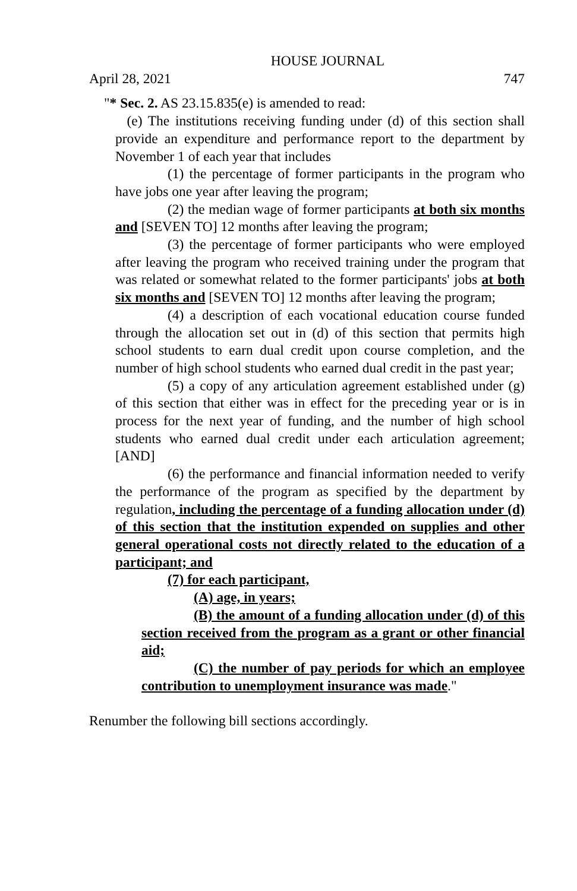HOUSE JOURNAL
April 28, 2021 747
"* Sec. 2. AS 23.15.835(e) is amended to read:
(e) The institutions receiving funding under (d) of this section shall provide an expenditure and performance report to the department by November 1 of each year that includes
(1) the percentage of former participants in the program who have jobs one year after leaving the program;
(2) the median wage of former participants at both six months and [SEVEN TO] 12 months after leaving the program;
(3) the percentage of former participants who were employed after leaving the program who received training under the program that was related or somewhat related to the former participants' jobs at both six months and [SEVEN TO] 12 months after leaving the program;
(4) a description of each vocational education course funded through the allocation set out in (d) of this section that permits high school students to earn dual credit upon course completion, and the number of high school students who earned dual credit in the past year;
(5) a copy of any articulation agreement established under (g) of this section that either was in effect for the preceding year or is in process for the next year of funding, and the number of high school students who earned dual credit under each articulation agreement; [AND]
(6) the performance and financial information needed to verify the performance of the program as specified by the department by regulation, including the percentage of a funding allocation under (d) of this section that the institution expended on supplies and other general operational costs not directly related to the education of a participant; and
(7) for each participant,
(A) age, in years;
(B) the amount of a funding allocation under (d) of this section received from the program as a grant or other financial aid;
(C) the number of pay periods for which an employee contribution to unemployment insurance was made."
Renumber the following bill sections accordingly.